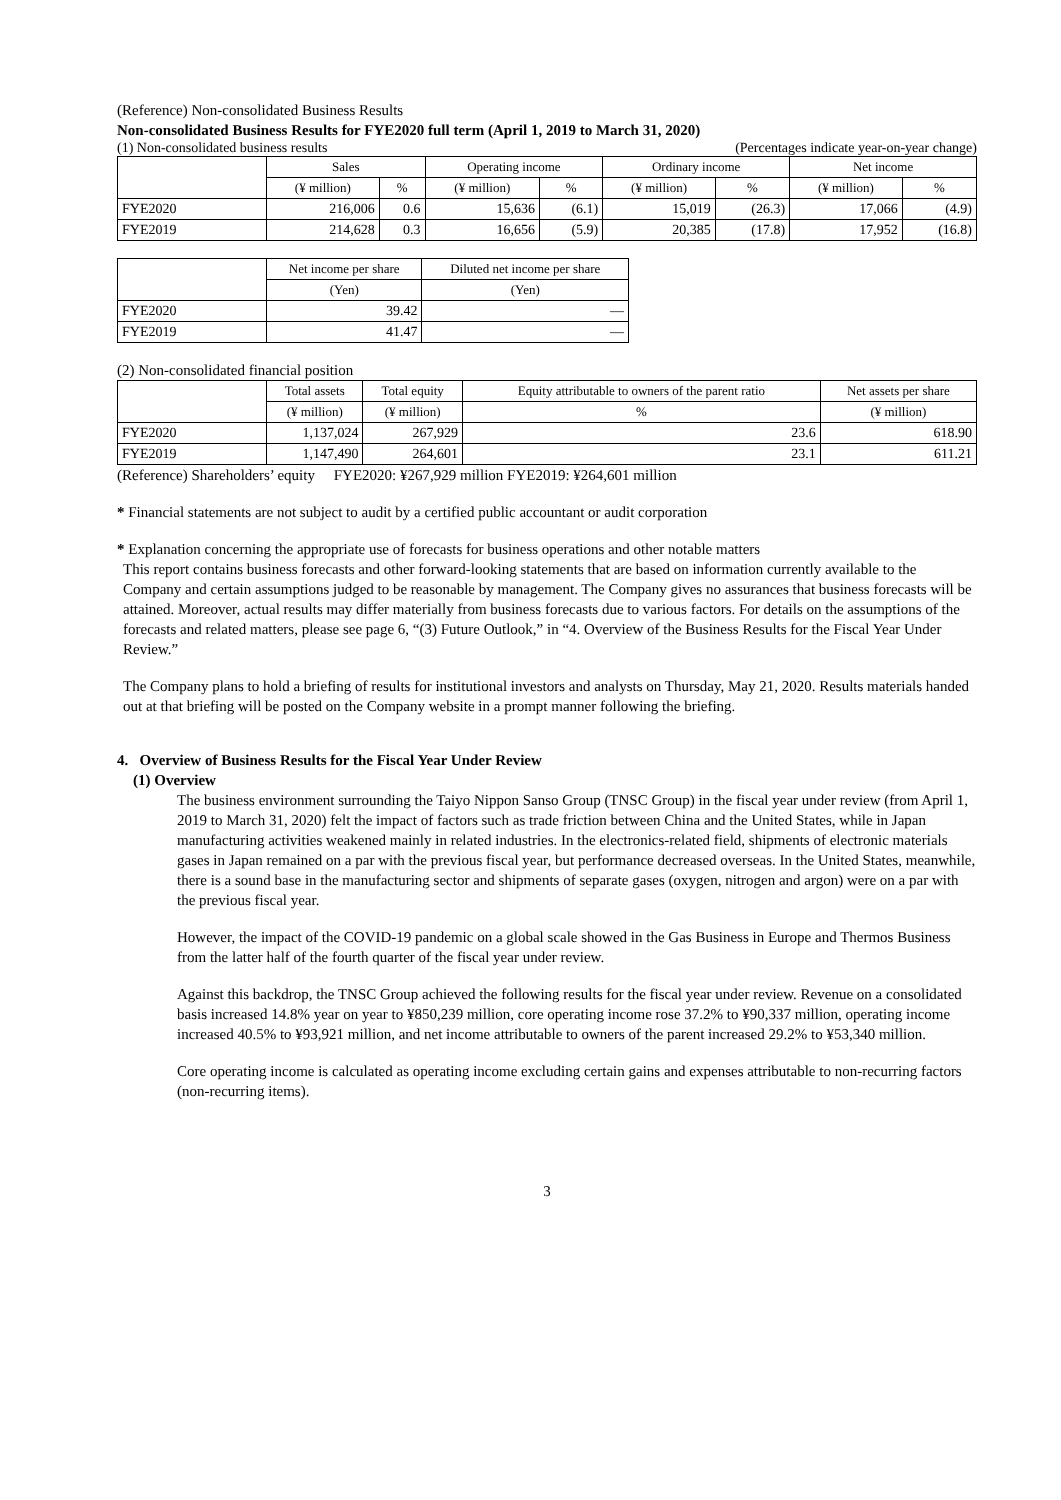(Reference) Non-consolidated Business Results
Non-consolidated Business Results for FYE2020 full term (April 1, 2019 to March 31, 2020)
(1) Non-consolidated business results (Percentages indicate year-on-year change)
| | Sales | | Operating income | | Ordinary income | | Net income | |
| --- | --- | --- | --- | --- | --- | --- | --- | --- |
| | (¥ million) | % | (¥ million) | % | (¥ million) | % | (¥ million) | % |
| FYE2020 | 216,006 | 0.6 | 15,636 | (6.1) | 15,019 | (26.3) | 17,066 | (4.9) |
| FYE2019 | 214,628 | 0.3 | 16,656 | (5.9) | 20,385 | (17.8) | 17,952 | (16.8) |
| | Net income per share | Diluted net income per share |
| --- | --- | --- |
| | (Yen) | (Yen) |
| FYE2020 | 39.42 | — |
| FYE2019 | 41.47 | — |
(2) Non-consolidated financial position
| | Total assets | Total equity | Equity attributable to owners of the parent ratio | Net assets per share |
| --- | --- | --- | --- | --- |
| | (¥ million) | (¥ million) | % | (¥ million) |
| FYE2020 | 1,137,024 | 267,929 | 23.6 | 618.90 |
| FYE2019 | 1,147,490 | 264,601 | 23.1 | 611.21 |
(Reference) Shareholders’ equity FYE2020: ¥267,929 million FYE2019: ¥264,601 million
* Financial statements are not subject to audit by a certified public accountant or audit corporation
* Explanation concerning the appropriate use of forecasts for business operations and other notable matters
This report contains business forecasts and other forward-looking statements that are based on information currently available to the Company and certain assumptions judged to be reasonable by management. The Company gives no assurances that business forecasts will be attained. Moreover, actual results may differ materially from business forecasts due to various factors. For details on the assumptions of the forecasts and related matters, please see page 6, “(3) Future Outlook,” in “4. Overview of the Business Results for the Fiscal Year Under Review.”
The Company plans to hold a briefing of results for institutional investors and analysts on Thursday, May 21, 2020. Results materials handed out at that briefing will be posted on the Company website in a prompt manner following the briefing.
4. Overview of Business Results for the Fiscal Year Under Review
(1) Overview
The business environment surrounding the Taiyo Nippon Sanso Group (TNSC Group) in the fiscal year under review (from April 1, 2019 to March 31, 2020) felt the impact of factors such as trade friction between China and the United States, while in Japan manufacturing activities weakened mainly in related industries. In the electronics-related field, shipments of electronic materials gases in Japan remained on a par with the previous fiscal year, but performance decreased overseas. In the United States, meanwhile, there is a sound base in the manufacturing sector and shipments of separate gases (oxygen, nitrogen and argon) were on a par with the previous fiscal year.
However, the impact of the COVID-19 pandemic on a global scale showed in the Gas Business in Europe and Thermos Business from the latter half of the fourth quarter of the fiscal year under review.
Against this backdrop, the TNSC Group achieved the following results for the fiscal year under review. Revenue on a consolidated basis increased 14.8% year on year to ¥850,239 million, core operating income rose 37.2% to ¥90,337 million, operating income increased 40.5% to ¥93,921 million, and net income attributable to owners of the parent increased 29.2% to ¥53,340 million.
Core operating income is calculated as operating income excluding certain gains and expenses attributable to non-recurring factors (non-recurring items).
3